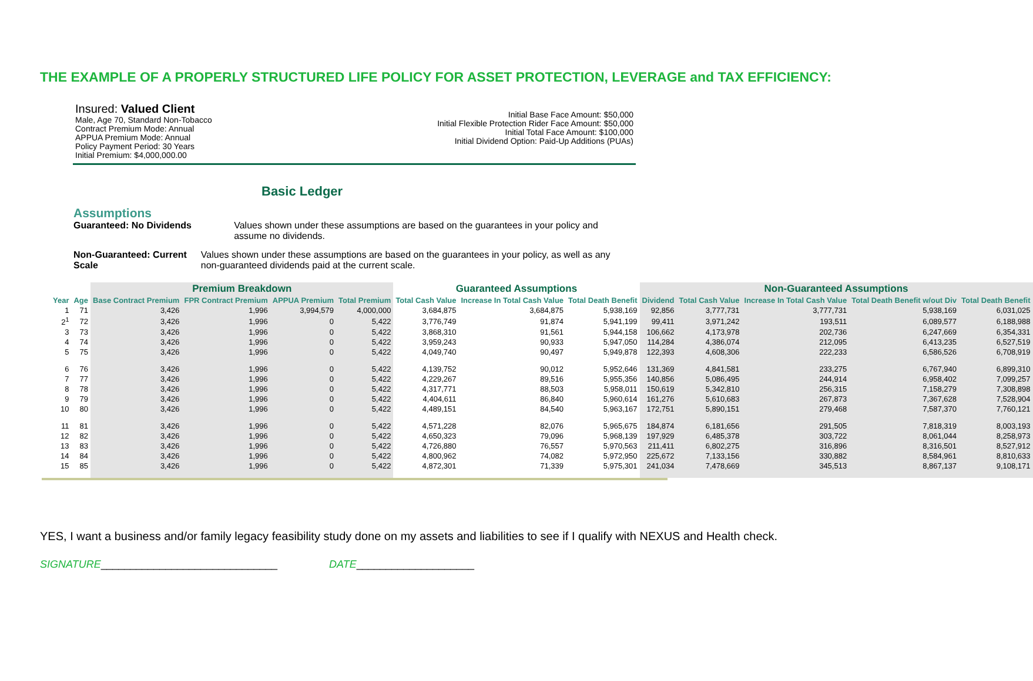THE EXAMPLE OF A PROPERLY STRUCTURED LIFE POLICY FOR ASSET PROTECTION, LEVERAGE and TAX EFFICIENCY:
Insured: Valued Client
Male, Age 70, Standard Non-Tobacco
Contract Premium Mode: Annual
APPUA Premium Mode: Annual
Policy Payment Period: 30 Years
Initial Premium: $4,000,000.00
Initial Base Face Amount: $50,000
Initial Flexible Protection Rider Face Amount: $50,000
Initial Total Face Amount: $100,000
Initial Dividend Option: Paid-Up Additions (PUAs)
Basic Ledger
Assumptions
Guaranteed: No Dividends Values shown under these assumptions are based on the guarantees in your policy and assume no dividends.
Non-Guaranteed: Current Scale Values shown under these assumptions are based on the guarantees in your policy, as well as any non-guaranteed dividends paid at the current scale.
| | | Premium Breakdown | | | | Guaranteed Assumptions | | | Non-Guaranteed Assumptions | | | | |
| --- | --- | --- | --- | --- | --- | --- | --- | --- | --- | --- | --- | --- | --- |
| Year | Age | Base Contract Premium | FPR Contract Premium | APPUA Premium | Total Premium | Total Cash Value | Increase In Total Cash Value | Total Death Benefit | Dividend | Total Cash Value | Increase In Total Cash Value | Total Death Benefit w/out Div | Total Death Benefit |
| 1 | 71 | 3,426 | 1,996 | 3,994,579 | 4,000,000 | 3,684,875 | 3,684,875 | 5,938,169 | 92,856 | 3,777,731 | 3,777,731 | 5,938,169 | 6,031,025 |
| 2<sup>1</sup> | 72 | 3,426 | 1,996 | 0 | 5,422 | 3,776,749 | 91,874 | 5,941,199 | 99,411 | 3,971,242 | 193,511 | 6,089,577 | 6,188,988 |
| 3 | 73 | 3,426 | 1,996 | 0 | 5,422 | 3,868,310 | 91,561 | 5,944,158 | 106,662 | 4,173,978 | 202,736 | 6,247,669 | 6,354,331 |
| 4 | 74 | 3,426 | 1,996 | 0 | 5,422 | 3,959,243 | 90,933 | 5,947,050 | 114,284 | 4,386,074 | 212,095 | 6,413,235 | 6,527,519 |
| 5 | 75 | 3,426 | 1,996 | 0 | 5,422 | 4,049,740 | 90,497 | 5,949,878 | 122,393 | 4,608,306 | 222,233 | 6,586,526 | 6,708,919 |
| 6 | 76 | 3,426 | 1,996 | 0 | 5,422 | 4,139,752 | 90,012 | 5,952,646 | 131,369 | 4,841,581 | 233,275 | 6,767,940 | 6,899,310 |
| 7 | 77 | 3,426 | 1,996 | 0 | 5,422 | 4,229,267 | 89,516 | 5,955,356 | 140,856 | 5,086,495 | 244,914 | 6,958,402 | 7,099,257 |
| 8 | 78 | 3,426 | 1,996 | 0 | 5,422 | 4,317,771 | 88,503 | 5,958,011 | 150,619 | 5,342,810 | 256,315 | 7,158,279 | 7,308,898 |
| 9 | 79 | 3,426 | 1,996 | 0 | 5,422 | 4,404,611 | 86,840 | 5,960,614 | 161,276 | 5,610,683 | 267,873 | 7,367,628 | 7,528,904 |
| 10 | 80 | 3,426 | 1,996 | 0 | 5,422 | 4,489,151 | 84,540 | 5,963,167 | 172,751 | 5,890,151 | 279,468 | 7,587,370 | 7,760,121 |
| 11 | 81 | 3,426 | 1,996 | 0 | 5,422 | 4,571,228 | 82,076 | 5,965,675 | 184,874 | 6,181,656 | 291,505 | 7,818,319 | 8,003,193 |
| 12 | 82 | 3,426 | 1,996 | 0 | 5,422 | 4,650,323 | 79,096 | 5,968,139 | 197,929 | 6,485,378 | 303,722 | 8,061,044 | 8,258,973 |
| 13 | 83 | 3,426 | 1,996 | 0 | 5,422 | 4,726,880 | 76,557 | 5,970,563 | 211,411 | 6,802,275 | 316,896 | 8,316,501 | 8,527,912 |
| 14 | 84 | 3,426 | 1,996 | 0 | 5,422 | 4,800,962 | 74,082 | 5,972,950 | 225,672 | 7,133,156 | 330,882 | 8,584,961 | 8,810,633 |
| 15 | 85 | 3,426 | 1,996 | 0 | 5,422 | 4,872,301 | 71,339 | 5,975,301 | 241,034 | 7,478,669 | 345,513 | 8,867,137 | 9,108,171 |
YES, I want a business and/or family legacy feasibility study done on my assets and liabilities to see if I qualify with NEXUS and Health check.
SIGNATURE______________________________ DATE____________________